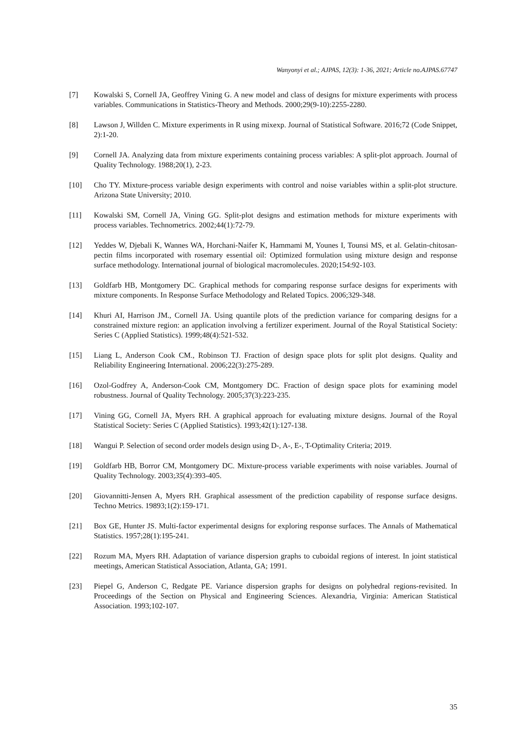Wanyonyi et al.; AJPAS, 12(3): 1-36, 2021; Article no.AJPAS.67747
[7] Kowalski S, Cornell JA, Geoffrey Vining G. A new model and class of designs for mixture experiments with process variables. Communications in Statistics-Theory and Methods. 2000;29(9-10):2255-2280.
[8] Lawson J, Willden C. Mixture experiments in R using mixexp. Journal of Statistical Software. 2016;72 (Code Snippet, 2):1-20.
[9] Cornell JA. Analyzing data from mixture experiments containing process variables: A split-plot approach. Journal of Quality Technology. 1988;20(1), 2-23.
[10] Cho TY. Mixture-process variable design experiments with control and noise variables within a split-plot structure. Arizona State University; 2010.
[11] Kowalski SM, Cornell JA, Vining GG. Split-plot designs and estimation methods for mixture experiments with process variables. Technometrics. 2002;44(1):72-79.
[12] Yeddes W, Djebali K, Wannes WA, Horchani-Naifer K, Hammami M, Younes I, Tounsi MS, et al. Gelatin-chitosan-pectin films incorporated with rosemary essential oil: Optimized formulation using mixture design and response surface methodology. International journal of biological macromolecules. 2020;154:92-103.
[13] Goldfarb HB, Montgomery DC. Graphical methods for comparing response surface designs for experiments with mixture components. In Response Surface Methodology and Related Topics. 2006;329-348.
[14] Khuri AI, Harrison JM., Cornell JA. Using quantile plots of the prediction variance for comparing designs for a constrained mixture region: an application involving a fertilizer experiment. Journal of the Royal Statistical Society: Series C (Applied Statistics). 1999;48(4):521-532.
[15] Liang L, Anderson Cook CM., Robinson TJ. Fraction of design space plots for split plot designs. Quality and Reliability Engineering International. 2006;22(3):275-289.
[16] Ozol-Godfrey A, Anderson-Cook CM, Montgomery DC. Fraction of design space plots for examining model robustness. Journal of Quality Technology. 2005;37(3):223-235.
[17] Vining GG, Cornell JA, Myers RH. A graphical approach for evaluating mixture designs. Journal of the Royal Statistical Society: Series C (Applied Statistics). 1993;42(1):127-138.
[18] Wangui P. Selection of second order models design using D-, A-, E-, T-Optimality Criteria; 2019.
[19] Goldfarb HB, Borror CM, Montgomery DC. Mixture-process variable experiments with noise variables. Journal of Quality Technology. 2003;35(4):393-405.
[20] Giovannitti-Jensen A, Myers RH. Graphical assessment of the prediction capability of response surface designs. Techno Metrics. 19893;1(2):159-171.
[21] Box GE, Hunter JS. Multi-factor experimental designs for exploring response surfaces. The Annals of Mathematical Statistics. 1957;28(1):195-241.
[22] Rozum MA, Myers RH. Adaptation of variance dispersion graphs to cuboidal regions of interest. In joint statistical meetings, American Statistical Association, Atlanta, GA; 1991.
[23] Piepel G, Anderson C, Redgate PE. Variance dispersion graphs for designs on polyhedral regions-revisited. In Proceedings of the Section on Physical and Engineering Sciences. Alexandria, Virginia: American Statistical Association. 1993;102-107.
35